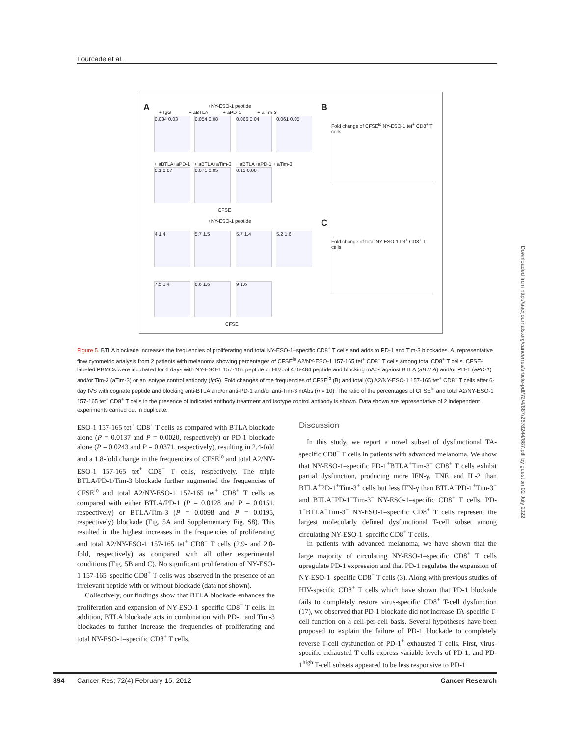Fourcade et al.
A +NY-ESO-1 peptide
+ IgG + aBTLA + aPD-1 + aTim-3
0.034 0.03 0.054 0.08 0.066 0.04 0.061 0.05
+ aBTLA+aPD-1 + aBTLA+aTim-3 + aBTLA+aPD-1 + aTim-3
0.1 0.07 0.071 0.05 0.13 0.08
CFSE
+NY-ESO-1 peptide
4 1.4 5.7 1.5 5.7 1.4 5.2 1.6
7.5 1.4 8.6 1.6 9 1.6
CFSE
B
Fold change of CFSE<sup>lo</sup> NY-ESO-1 tet<sup>+</sup> CD8<sup>+</sup> T cells
C
Fold change of total NY-ESO-1 tet<sup>+</sup> CD8<sup>+</sup> T cells
Figure 5. BTLA blockade increases the frequencies of proliferating and total NY-ESO-1–specific CD8<sup>+</sup> T cells and adds to PD-1 and Tim-3 blockades. A, representative flow cytometric analysis from 2 patients with melanoma showing percentages of CFSE<sup>lo</sup> A2/NY-ESO-1 157-165 tet<sup>+</sup> CD8<sup>+</sup> T cells among total CD8<sup>+</sup> T cells. CFSE-labeled PBMCs were incubated for 6 days with NY-ESO-1 157-165 peptide or HIVpol 476-484 peptide and blocking mAbs against BTLA (aBTLA) and/or PD-1 (aPD-1) and/or Tim-3 (aTim-3) or an isotype control antibody (IgG). Fold changes of the frequencies of CFSE<sup>lo</sup> (B) and total (C) A2/NY-ESO-1 157-165 tet<sup>+</sup> CD8<sup>+</sup> T cells after 6-day IVS with cognate peptide and blocking anti-BTLA and/or anti-PD-1 and/or anti-Tim-3 mAbs (n = 10). The ratio of the percentages of CFSE<sup>lo</sup> and total A2/NY-ESO-1 157-165 tet<sup>+</sup> CD8<sup>+</sup> T cells in the presence of indicated antibody treatment and isotype control antibody is shown. Data shown are representative of 2 independent experiments carried out in duplicate.
ESO-1 157-165 tet<sup>+</sup> CD8<sup>+</sup> T cells as compared with BTLA blockade alone (P = 0.0137 and P = 0.0020, respectively) or PD-1 blockade alone (P = 0.0243 and P = 0.0371, respectively), resulting in 2.4-fold and a 1.8-fold change in the frequencies of CFSE<sup>lo</sup> and total A2/NY-ESO-1 157-165 tet<sup>+</sup> CD8<sup>+</sup> T cells, respectively. The triple BTLA/PD-1/Tim-3 blockade further augmented the frequencies of CFSE<sup>lo</sup> and total A2/NY-ESO-1 157-165 tet<sup>+</sup> CD8<sup>+</sup> T cells as compared with either BTLA/PD-1 (P = 0.0128 and P = 0.0151, respectively) or BTLA/Tim-3 (P = 0.0098 and P = 0.0195, respectively) blockade (Fig. 5A and Supplementary Fig. S8). This resulted in the highest increases in the frequencies of proliferating and total A2/NY-ESO-1 157-165 tet<sup>+</sup> CD8<sup>+</sup> T cells (2.9- and 2.0-fold, respectively) as compared with all other experimental conditions (Fig. 5B and C). No significant proliferation of NY-ESO-1 157-165–specific CD8<sup>+</sup> T cells was observed in the presence of an irrelevant peptide with or without blockade (data not shown).
Collectively, our findings show that BTLA blockade enhances the proliferation and expansion of NY-ESO-1–specific CD8<sup>+</sup> T cells. In addition, BTLA blockade acts in combination with PD-1 and Tim-3 blockades to further increase the frequencies of proliferating and total NY-ESO-1–specific CD8<sup>+</sup> T cells.
Discussion
In this study, we report a novel subset of dysfunctional TA-specific CD8<sup>+</sup> T cells in patients with advanced melanoma. We show that NY-ESO-1–specific PD-1<sup>+</sup>BTLA<sup>+</sup>Tim-3<sup>−</sup> CD8<sup>+</sup> T cells exhibit partial dysfunction, producing more IFN-γ, TNF, and IL-2 than BTLA<sup>+</sup>PD-1<sup>+</sup>Tim-3<sup>+</sup> cells but less IFN-γ than BTLA<sup>−</sup>PD-1<sup>+</sup>Tim-3<sup>−</sup> and BTLA<sup>−</sup>PD-1<sup>−</sup>Tim-3<sup>−</sup> NY-ESO-1–specific CD8<sup>+</sup> T cells. PD-1<sup>+</sup>BTLA<sup>+</sup>Tim-3<sup>−</sup> NY-ESO-1–specific CD8<sup>+</sup> T cells represent the largest molecularly defined dysfunctional T-cell subset among circulating NY-ESO-1–specific CD8<sup>+</sup> T cells.
In patients with advanced melanoma, we have shown that the large majority of circulating NY-ESO-1–specific CD8<sup>+</sup> T cells upregulate PD-1 expression and that PD-1 regulates the expansion of NY-ESO-1–specific CD8<sup>+</sup> T cells (3). Along with previous studies of HIV-specific CD8<sup>+</sup> T cells which have shown that PD-1 blockade fails to completely restore virus-specific CD8<sup>+</sup> T-cell dysfunction (17), we observed that PD-1 blockade did not increase TA-specific T-cell function on a cell-per-cell basis. Several hypotheses have been proposed to explain the failure of PD-1 blockade to completely reverse T-cell dysfunction of PD-1<sup>+</sup> exhausted T cells. First, virus-specific exhausted T cells express variable levels of PD-1, and PD-1<sup>high</sup> T-cell subsets appeared to be less responsive to PD-1
894 Cancer Res; 72(4) February 15, 2012 Cancer Research
Downloaded from http://aacrjournals.org/cancerres/article-pdf/72/4/887/2678244/887.pdf by guest on 02 July 2022